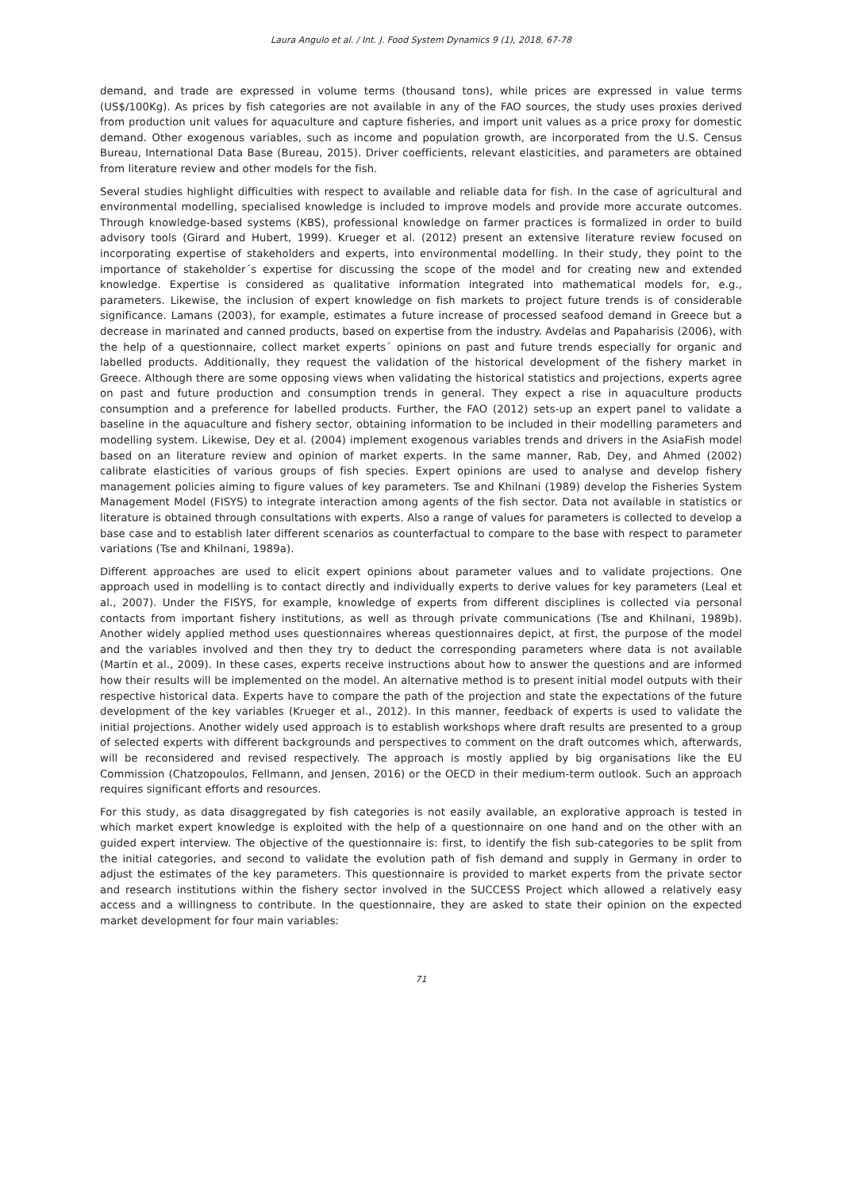Laura Angulo et al. / Int. J. Food System Dynamics 9 (1), 2018, 67-78
demand, and trade are expressed in volume terms (thousand tons), while prices are expressed in value terms (US$/100Kg). As prices by fish categories are not available in any of the FAO sources, the study uses proxies derived from production unit values for aquaculture and capture fisheries, and import unit values as a price proxy for domestic demand. Other exogenous variables, such as income and population growth, are incorporated from the U.S. Census Bureau, International Data Base (Bureau, 2015). Driver coefficients, relevant elasticities, and parameters are obtained from literature review and other models for the fish.
Several studies highlight difficulties with respect to available and reliable data for fish. In the case of agricultural and environmental modelling, specialised knowledge is included to improve models and provide more accurate outcomes. Through knowledge-based systems (KBS), professional knowledge on farmer practices is formalized in order to build advisory tools (Girard and Hubert, 1999). Krueger et al. (2012) present an extensive literature review focused on incorporating expertise of stakeholders and experts, into environmental modelling. In their study, they point to the importance of stakeholder´s expertise for discussing the scope of the model and for creating new and extended knowledge. Expertise is considered as qualitative information integrated into mathematical models for, e.g., parameters. Likewise, the inclusion of expert knowledge on fish markets to project future trends is of considerable significance. Lamans (2003), for example, estimates a future increase of processed seafood demand in Greece but a decrease in marinated and canned products, based on expertise from the industry. Avdelas and Papaharisis (2006), with the help of a questionnaire, collect market experts´ opinions on past and future trends especially for organic and labelled products. Additionally, they request the validation of the historical development of the fishery market in Greece. Although there are some opposing views when validating the historical statistics and projections, experts agree on past and future production and consumption trends in general. They expect a rise in aquaculture products consumption and a preference for labelled products. Further, the FAO (2012) sets-up an expert panel to validate a baseline in the aquaculture and fishery sector, obtaining information to be included in their modelling parameters and modelling system. Likewise, Dey et al. (2004) implement exogenous variables trends and drivers in the AsiaFish model based on an literature review and opinion of market experts. In the same manner, Rab, Dey, and Ahmed (2002) calibrate elasticities of various groups of fish species. Expert opinions are used to analyse and develop fishery management policies aiming to figure values of key parameters. Tse and Khilnani (1989) develop the Fisheries System Management Model (FISYS) to integrate interaction among agents of the fish sector. Data not available in statistics or literature is obtained through consultations with experts. Also a range of values for parameters is collected to develop a base case and to establish later different scenarios as counterfactual to compare to the base with respect to parameter variations (Tse and Khilnani, 1989a).
Different approaches are used to elicit expert opinions about parameter values and to validate projections. One approach used in modelling is to contact directly and individually experts to derive values for key parameters (Leal et al., 2007). Under the FISYS, for example, knowledge of experts from different disciplines is collected via personal contacts from important fishery institutions, as well as through private communications (Tse and Khilnani, 1989b). Another widely applied method uses questionnaires whereas questionnaires depict, at first, the purpose of the model and the variables involved and then they try to deduct the corresponding parameters where data is not available (Martin et al., 2009). In these cases, experts receive instructions about how to answer the questions and are informed how their results will be implemented on the model. An alternative method is to present initial model outputs with their respective historical data. Experts have to compare the path of the projection and state the expectations of the future development of the key variables (Krueger et al., 2012). In this manner, feedback of experts is used to validate the initial projections. Another widely used approach is to establish workshops where draft results are presented to a group of selected experts with different backgrounds and perspectives to comment on the draft outcomes which, afterwards, will be reconsidered and revised respectively. The approach is mostly applied by big organisations like the EU Commission (Chatzopoulos, Fellmann, and Jensen, 2016) or the OECD in their medium-term outlook. Such an approach requires significant efforts and resources.
For this study, as data disaggregated by fish categories is not easily available, an explorative approach is tested in which market expert knowledge is exploited with the help of a questionnaire on one hand and on the other with an guided expert interview. The objective of the questionnaire is: first, to identify the fish sub-categories to be split from the initial categories, and second to validate the evolution path of fish demand and supply in Germany in order to adjust the estimates of the key parameters. This questionnaire is provided to market experts from the private sector and research institutions within the fishery sector involved in the SUCCESS Project which allowed a relatively easy access and a willingness to contribute. In the questionnaire, they are asked to state their opinion on the expected market development for four main variables:
71